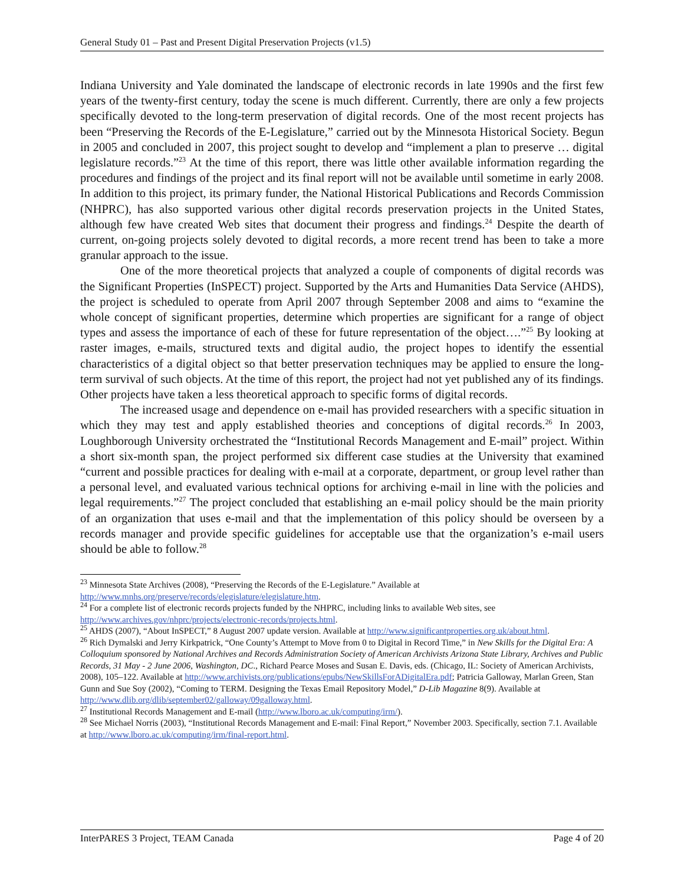General Study 01 – Past and Present Digital Preservation Projects (v1.5)
Indiana University and Yale dominated the landscape of electronic records in late 1990s and the first few years of the twenty-first century, today the scene is much different. Currently, there are only a few projects specifically devoted to the long-term preservation of digital records. One of the most recent projects has been “Preserving the Records of the E-Legislature,” carried out by the Minnesota Historical Society. Begun in 2005 and concluded in 2007, this project sought to develop and “implement a plan to preserve … digital legislature records.”<sup>23</sup> At the time of this report, there was little other available information regarding the procedures and findings of the project and its final report will not be available until sometime in early 2008. In addition to this project, its primary funder, the National Historical Publications and Records Commission (NHPRC), has also supported various other digital records preservation projects in the United States, although few have created Web sites that document their progress and findings.<sup>24</sup> Despite the dearth of current, on-going projects solely devoted to digital records, a more recent trend has been to take a more granular approach to the issue.
One of the more theoretical projects that analyzed a couple of components of digital records was the Significant Properties (InSPECT) project. Supported by the Arts and Humanities Data Service (AHDS), the project is scheduled to operate from April 2007 through September 2008 and aims to “examine the whole concept of significant properties, determine which properties are significant for a range of object types and assess the importance of each of these for future representation of the object….”<sup>25</sup> By looking at raster images, e-mails, structured texts and digital audio, the project hopes to identify the essential characteristics of a digital object so that better preservation techniques may be applied to ensure the long-term survival of such objects. At the time of this report, the project had not yet published any of its findings. Other projects have taken a less theoretical approach to specific forms of digital records.
The increased usage and dependence on e-mail has provided researchers with a specific situation in which they may test and apply established theories and conceptions of digital records.<sup>26</sup> In 2003, Loughborough University orchestrated the “Institutional Records Management and E-mail” project. Within a short six-month span, the project performed six different case studies at the University that examined “current and possible practices for dealing with e-mail at a corporate, department, or group level rather than a personal level, and evaluated various technical options for archiving e-mail in line with the policies and legal requirements.”<sup>27</sup> The project concluded that establishing an e-mail policy should be the main priority of an organization that uses e-mail and that the implementation of this policy should be overseen by a records manager and provide specific guidelines for acceptable use that the organization’s e-mail users should be able to follow.<sup>28</sup>
<sup>23</sup> Minnesota State Archives (2008), “Preserving the Records of the E-Legislature.” Available at http://www.mnhs.org/preserve/records/elegislature/elegislature.htm.
<sup>24</sup> For a complete list of electronic records projects funded by the NHPRC, including links to available Web sites, see http://www.archives.gov/nhprc/projects/electronic-records/projects.html.
<sup>25</sup> AHDS (2007), “About InSPECT,” 8 August 2007 update version. Available at http://www.significantproperties.org.uk/about.html.
<sup>26</sup> Rich Dymalski and Jerry Kirkpatrick, “One County’s Attempt to Move from 0 to Digital in Record Time,” in New Skills for the Digital Era: A Colloquium sponsored by National Archives and Records Administration Society of American Archivists Arizona State Library, Archives and Public Records, 31 May - 2 June 2006, Washington, DC., Richard Pearce Moses and Susan E. Davis, eds. (Chicago, IL: Society of American Archivists, 2008), 105–122. Available at http://www.archivists.org/publications/epubs/NewSkillsForADigitalEra.pdf; Patricia Galloway, Marlan Green, Stan Gunn and Sue Soy (2002), “Coming to TERM. Designing the Texas Email Repository Model,” D-Lib Magazine 8(9). Available at http://www.dlib.org/dlib/september02/galloway/09galloway.html.
<sup>27</sup> Institutional Records Management and E-mail (http://www.lboro.ac.uk/computing/irm/).
<sup>28</sup> See Michael Norris (2003), “Institutional Records Management and E-mail: Final Report,” November 2003. Specifically, section 7.1. Available at http://www.lboro.ac.uk/computing/irm/final-report.html.
InterPARES 3 Project, TEAM Canada Page 4 of 20